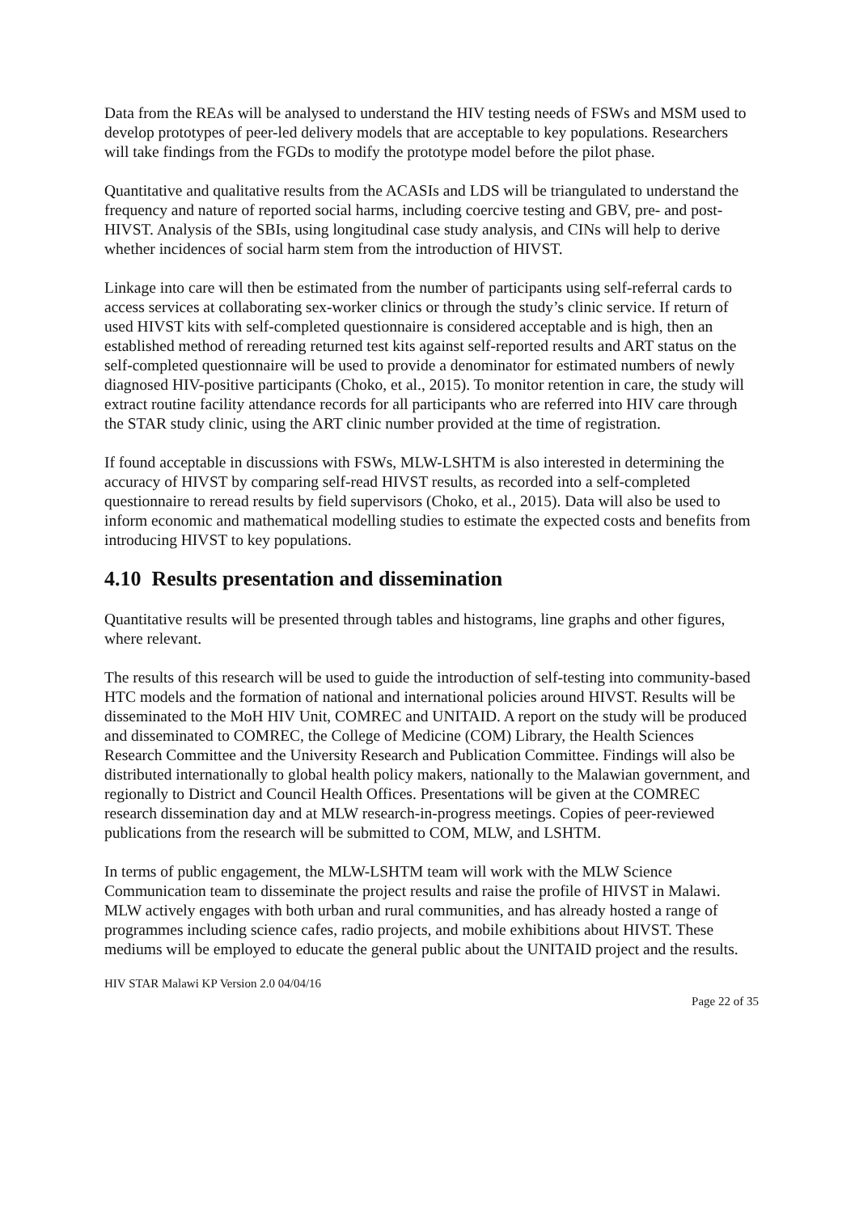Data from the REAs will be analysed to understand the HIV testing needs of FSWs and MSM used to develop prototypes of peer-led delivery models that are acceptable to key populations. Researchers will take findings from the FGDs to modify the prototype model before the pilot phase.
Quantitative and qualitative results from the ACASIs and LDS will be triangulated to understand the frequency and nature of reported social harms, including coercive testing and GBV, pre- and post-HIVST. Analysis of the SBIs, using longitudinal case study analysis, and CINs will help to derive whether incidences of social harm stem from the introduction of HIVST.
Linkage into care will then be estimated from the number of participants using self-referral cards to access services at collaborating sex-worker clinics or through the study’s clinic service. If return of used HIVST kits with self-completed questionnaire is considered acceptable and is high, then an established method of rereading returned test kits against self-reported results and ART status on the self-completed questionnaire will be used to provide a denominator for estimated numbers of newly diagnosed HIV-positive participants (Choko, et al., 2015). To monitor retention in care, the study will extract routine facility attendance records for all participants who are referred into HIV care through the STAR study clinic, using the ART clinic number provided at the time of registration.
If found acceptable in discussions with FSWs, MLW-LSHTM is also interested in determining the accuracy of HIVST by comparing self-read HIVST results, as recorded into a self-completed questionnaire to reread results by field supervisors (Choko, et al., 2015). Data will also be used to inform economic and mathematical modelling studies to estimate the expected costs and benefits from introducing HIVST to key populations.
4.10 Results presentation and dissemination
Quantitative results will be presented through tables and histograms, line graphs and other figures, where relevant.
The results of this research will be used to guide the introduction of self-testing into community-based HTC models and the formation of national and international policies around HIVST. Results will be disseminated to the MoH HIV Unit, COMREC and UNITAID. A report on the study will be produced and disseminated to COMREC, the College of Medicine (COM) Library, the Health Sciences Research Committee and the University Research and Publication Committee. Findings will also be distributed internationally to global health policy makers, nationally to the Malawian government, and regionally to District and Council Health Offices. Presentations will be given at the COMREC research dissemination day and at MLW research-in-progress meetings. Copies of peer-reviewed publications from the research will be submitted to COM, MLW, and LSHTM.
In terms of public engagement, the MLW-LSHTM team will work with the MLW Science Communication team to disseminate the project results and raise the profile of HIVST in Malawi. MLW actively engages with both urban and rural communities, and has already hosted a range of programmes including science cafes, radio projects, and mobile exhibitions about HIVST. These mediums will be employed to educate the general public about the UNITAID project and the results.
HIV STAR Malawi KP Version 2.0 04/04/16
Page 22 of 35